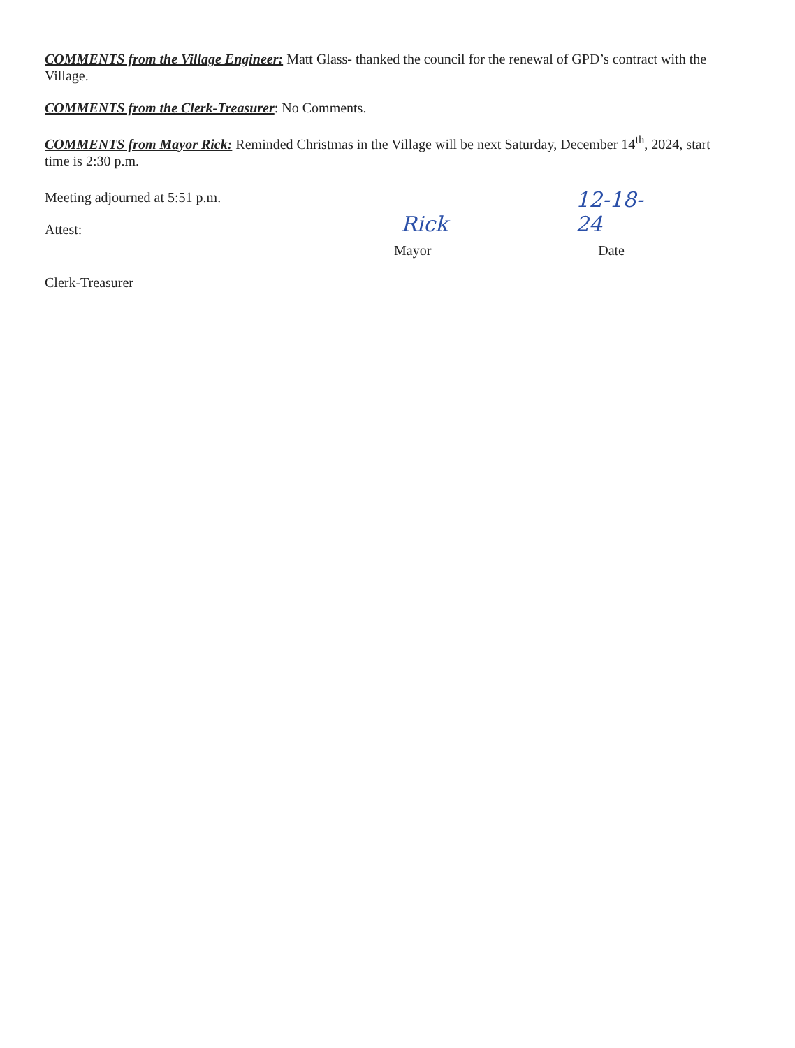COMMENTS from the Village Engineer: Matt Glass- thanked the council for the renewal of GPD’s contract with the Village.
COMMENTS from the Clerk-Treasurer: No Comments.
COMMENTS from Mayor Rick: Reminded Christmas in the Village will be next Saturday, December 14<sup>th</sup>, 2024, start time is 2:30 p.m.
Meeting adjourned at 5:51 p.m.
Attest:
Clerk-Treasurer
Rick 12-18-24
Mayor Date